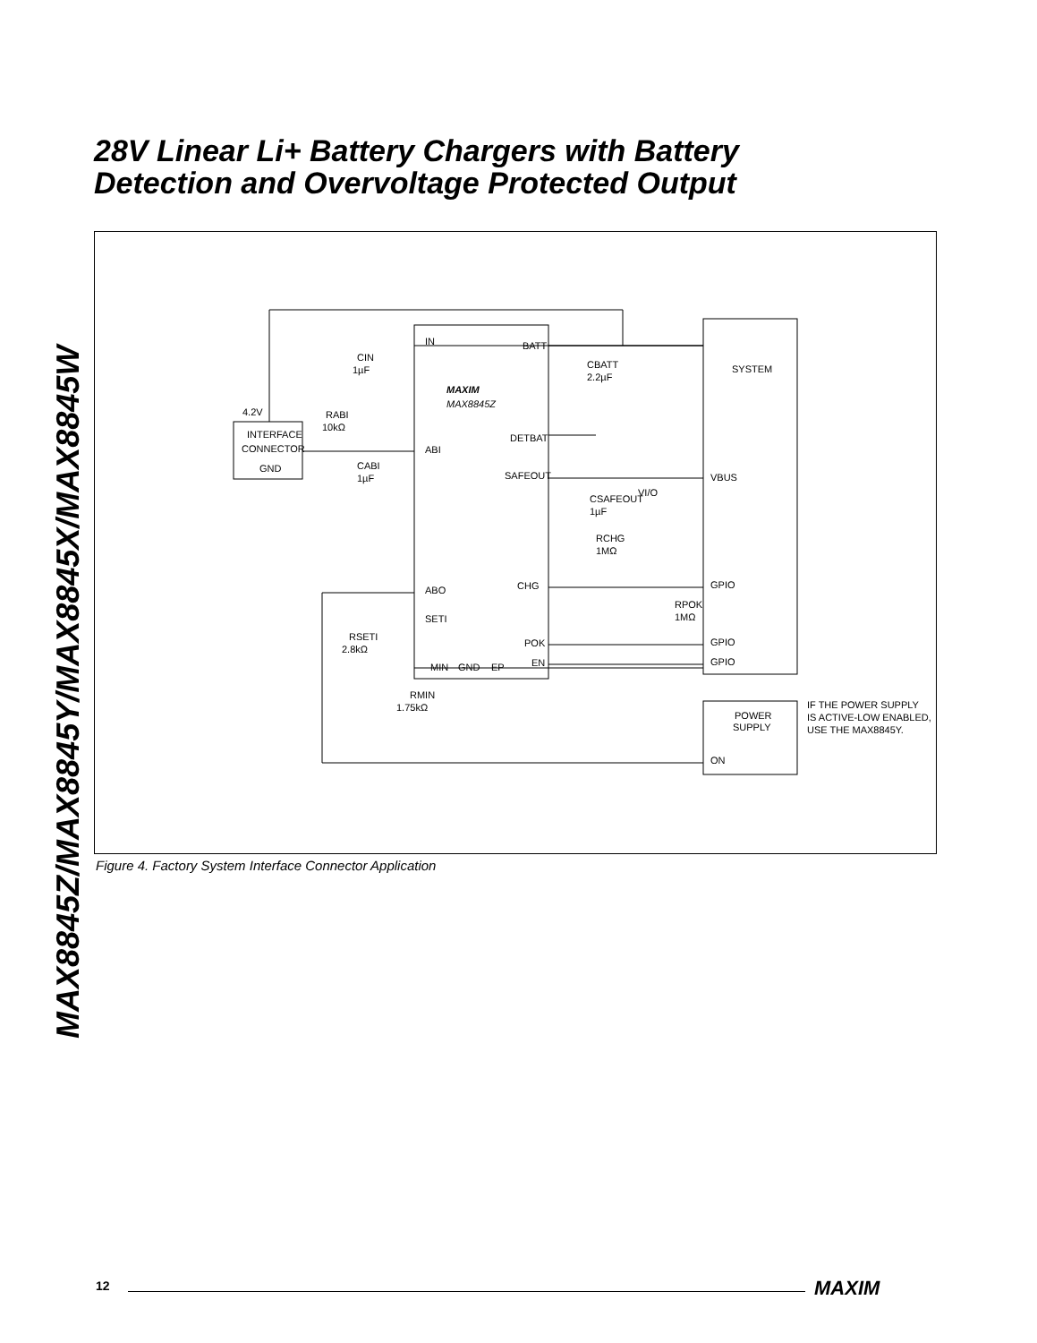MAX8845Z/MAX8845Y/MAX8845X/MAX8845W
28V Linear Li+ Battery Chargers with Battery
Detection and Overvoltage Protected Output
IN
BATT
MAX8845Z
DETBAT
ABI
SAFEOUT
CHG
ABO
SETI
POK
EN
MIN
GND
EP
MAXIM
SYSTEM
VBUS
GPIO
GPIO
GPIO
POWER
SUPPLY
ON
INTERFACE
CONNECTOR
GND
4.2V
RABI
10kΩ
CIN
1µF
CABI
1µF
CBATT
2.2µF
CSAFEOUT
1µF
VI/O
RCHG
1MΩ
RPOK
1MΩ
RSETI
2.8kΩ
RMIN
1.75kΩ
IF THE POWER SUPPLY
IS ACTIVE-LOW ENABLED,
USE THE MAX8845Y.
Figure 4. Factory System Interface Connector Application
12 MAXIM